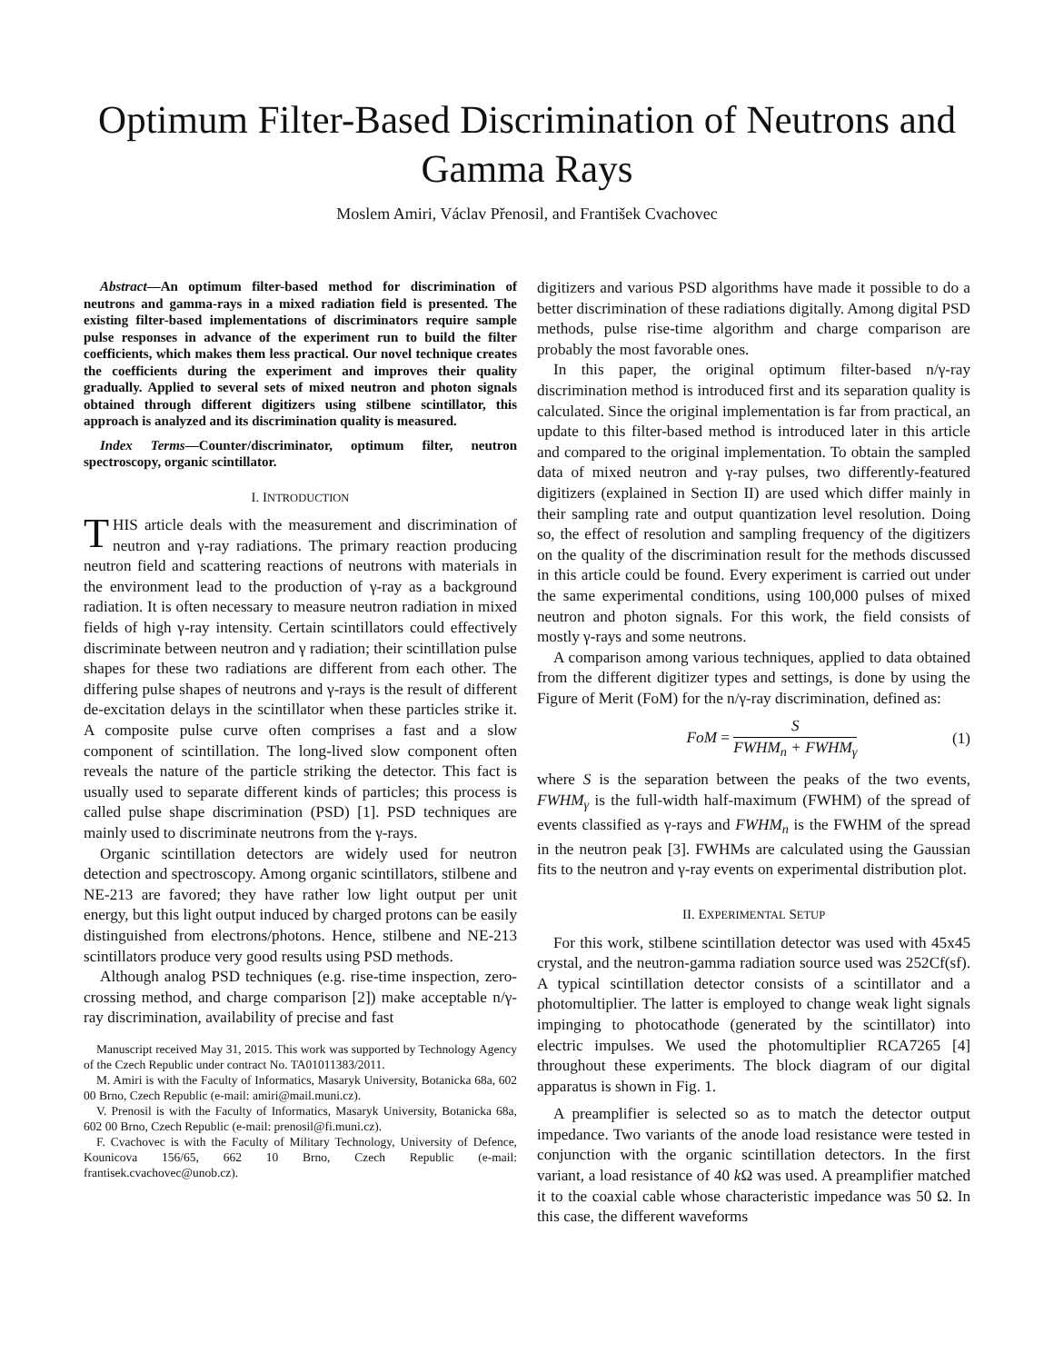Optimum Filter-Based Discrimination of Neutrons and Gamma Rays
Moslem Amiri, Václav Přenosil, and František Cvachovec
Abstract—An optimum filter-based method for discrimination of neutrons and gamma-rays in a mixed radiation field is presented. The existing filter-based implementations of discriminators require sample pulse responses in advance of the experiment run to build the filter coefficients, which makes them less practical. Our novel technique creates the coefficients during the experiment and improves their quality gradually. Applied to several sets of mixed neutron and photon signals obtained through different digitizers using stilbene scintillator, this approach is analyzed and its discrimination quality is measured.
Index Terms—Counter/discriminator, optimum filter, neutron spectroscopy, organic scintillator.
I. INTRODUCTION
THIS article deals with the measurement and discrimination of neutron and γ-ray radiations. The primary reaction producing neutron field and scattering reactions of neutrons with materials in the environment lead to the production of γ-ray as a background radiation. It is often necessary to measure neutron radiation in mixed fields of high γ-ray intensity. Certain scintillators could effectively discriminate between neutron and γ radiation; their scintillation pulse shapes for these two radiations are different from each other. The differing pulse shapes of neutrons and γ-rays is the result of different de-excitation delays in the scintillator when these particles strike it. A composite pulse curve often comprises a fast and a slow component of scintillation. The long-lived slow component often reveals the nature of the particle striking the detector. This fact is usually used to separate different kinds of particles; this process is called pulse shape discrimination (PSD) [1]. PSD techniques are mainly used to discriminate neutrons from the γ-rays.
Organic scintillation detectors are widely used for neutron detection and spectroscopy. Among organic scintillators, stilbene and NE-213 are favored; they have rather low light output per unit energy, but this light output induced by charged protons can be easily distinguished from electrons/photons. Hence, stilbene and NE-213 scintillators produce very good results using PSD methods.
Although analog PSD techniques (e.g. rise-time inspection, zero-crossing method, and charge comparison [2]) make acceptable n/γ-ray discrimination, availability of precise and fast
Manuscript received May 31, 2015. This work was supported by Technology Agency of the Czech Republic under contract No. TA01011383/2011.
M. Amiri is with the Faculty of Informatics, Masaryk University, Botanicka 68a, 602 00 Brno, Czech Republic (e-mail: amiri@mail.muni.cz).
V. Prenosil is with the Faculty of Informatics, Masaryk University, Botanicka 68a, 602 00 Brno, Czech Republic (e-mail: prenosil@fi.muni.cz).
F. Cvachovec is with the Faculty of Military Technology, University of Defence, Kounicova 156/65, 662 10 Brno, Czech Republic (e-mail: frantisek.cvachovec@unob.cz).
digitizers and various PSD algorithms have made it possible to do a better discrimination of these radiations digitally. Among digital PSD methods, pulse rise-time algorithm and charge comparison are probably the most favorable ones.
In this paper, the original optimum filter-based n/γ-ray discrimination method is introduced first and its separation quality is calculated. Since the original implementation is far from practical, an update to this filter-based method is introduced later in this article and compared to the original implementation. To obtain the sampled data of mixed neutron and γ-ray pulses, two differently-featured digitizers (explained in Section II) are used which differ mainly in their sampling rate and output quantization level resolution. Doing so, the effect of resolution and sampling frequency of the digitizers on the quality of the discrimination result for the methods discussed in this article could be found. Every experiment is carried out under the same experimental conditions, using 100,000 pulses of mixed neutron and photon signals. For this work, the field consists of mostly γ-rays and some neutrons.
A comparison among various techniques, applied to data obtained from the different digitizer types and settings, is done by using the Figure of Merit (FoM) for the n/γ-ray discrimination, defined as:
FoM = S FWHM<sub>n</sub> + FWHM<sub>γ</sub> (1)
where S is the separation between the peaks of the two events, FWHM<sub>γ</sub> is the full-width half-maximum (FWHM) of the spread of events classified as γ-rays and FWHM<sub>n</sub> is the FWHM of the spread in the neutron peak [3]. FWHMs are calculated using the Gaussian fits to the neutron and γ-ray events on experimental distribution plot.
II. EXPERIMENTAL SETUP
For this work, stilbene scintillation detector was used with 45x45 crystal, and the neutron-gamma radiation source used was 252Cf(sf). A typical scintillation detector consists of a scintillator and a photomultiplier. The latter is employed to change weak light signals impinging to photocathode (generated by the scintillator) into electric impulses. We used the photomultiplier RCA7265 [4] throughout these experiments. The block diagram of our digital apparatus is shown in Fig. 1.
A preamplifier is selected so as to match the detector output impedance. Two variants of the anode load resistance were tested in conjunction with the organic scintillation detectors. In the first variant, a load resistance of 40 k Ω was used. A preamplifier matched it to the coaxial cable whose characteristic impedance was 50 Ω. In this case, the different waveforms